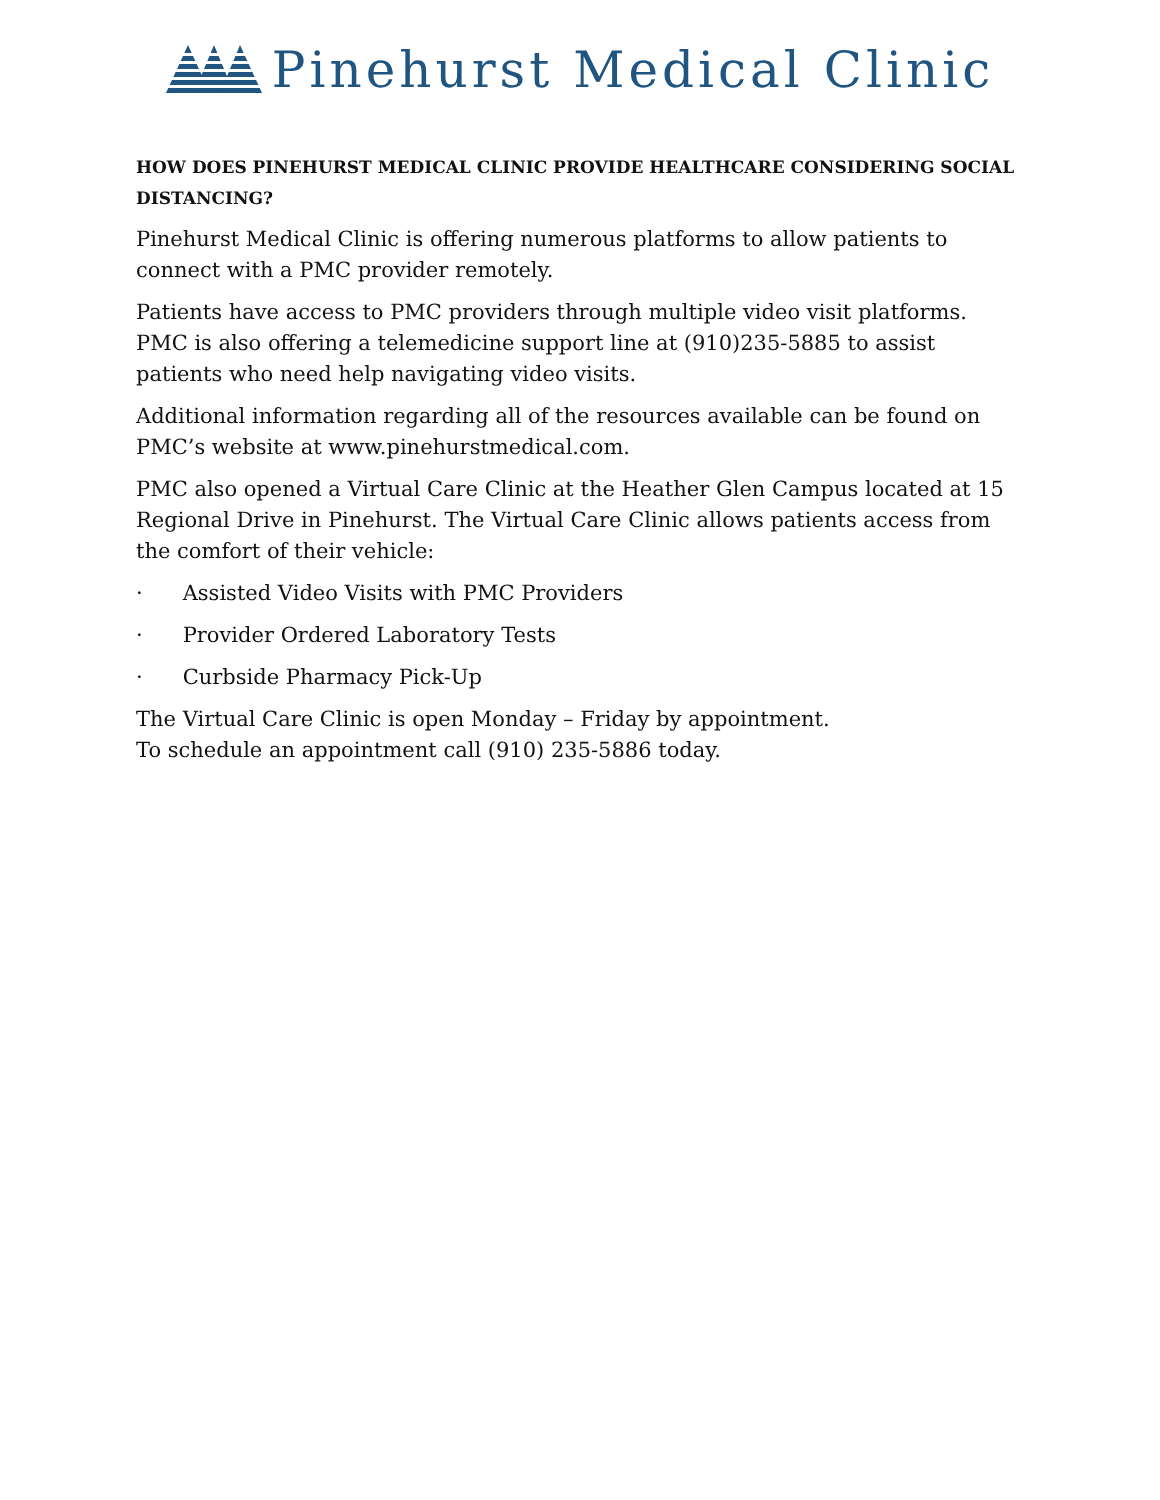Pinehurst Medical Clinic
HOW DOES PINEHURST MEDICAL CLINIC PROVIDE HEALTHCARE CONSIDERING SOCIAL DISTANCING?
Pinehurst Medical Clinic is offering numerous platforms to allow patients to connect with a PMC provider remotely.
Patients have access to PMC providers through multiple video visit platforms. PMC is also offering a telemedicine support line at (910)235-5885 to assist patients who need help navigating video visits.
Additional information regarding all of the resources available can be found on PMC’s website at www.pinehurstmedical.com.
PMC also opened a Virtual Care Clinic at the Heather Glen Campus located at 15 Regional Drive in Pinehurst. The Virtual Care Clinic allows patients access from the comfort of their vehicle:
· Assisted Video Visits with PMC Providers
· Provider Ordered Laboratory Tests
· Curbside Pharmacy Pick-Up
The Virtual Care Clinic is open Monday – Friday by appointment.
To schedule an appointment call (910) 235-5886 today.